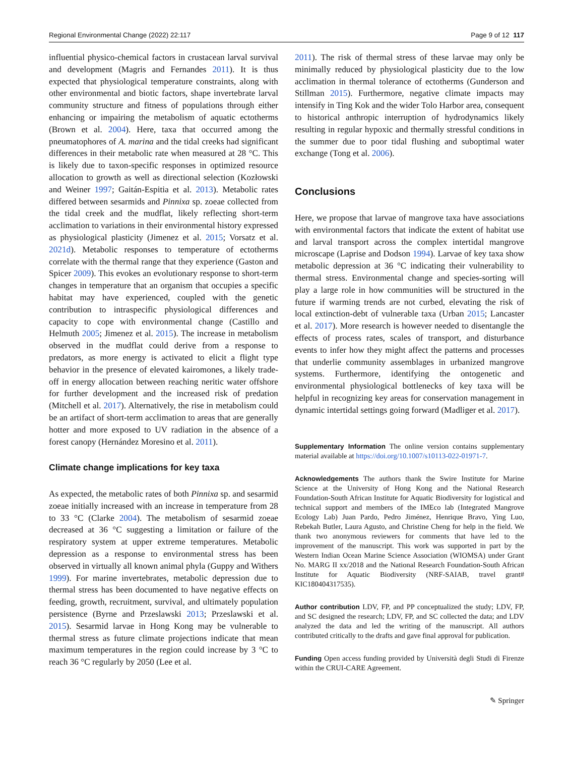Regional Environmental Change (2022) 22:117 Page 9 of 12 117
influential physico-chemical factors in crustacean larval survival and development (Magris and Fernandes 2011). It is thus expected that physiological temperature constraints, along with other environmental and biotic factors, shape invertebrate larval community structure and fitness of populations through either enhancing or impairing the metabolism of aquatic ectotherms (Brown et al. 2004). Here, taxa that occurred among the pneumatophores of A. marina and the tidal creeks had significant differences in their metabolic rate when measured at 28 °C. This is likely due to taxon-specific responses in optimized resource allocation to growth as well as directional selection (Kozłowski and Weiner 1997; Gaitán-Espitia et al. 2013). Metabolic rates differed between sesarmids and Pinnixa sp. zoeae collected from the tidal creek and the mudflat, likely reflecting short-term acclimation to variations in their environmental history expressed as physiological plasticity (Jimenez et al. 2015; Vorsatz et al. 2021d). Metabolic responses to temperature of ectotherms correlate with the thermal range that they experience (Gaston and Spicer 2009). This evokes an evolutionary response to short-term changes in temperature that an organism that occupies a specific habitat may have experienced, coupled with the genetic contribution to intraspecific physiological differences and capacity to cope with environmental change (Castillo and Helmuth 2005; Jimenez et al. 2015). The increase in metabolism observed in the mudflat could derive from a response to predators, as more energy is activated to elicit a flight type behavior in the presence of elevated kairomones, a likely trade-off in energy allocation between reaching neritic water offshore for further development and the increased risk of predation (Mitchell et al. 2017). Alternatively, the rise in metabolism could be an artifact of short-term acclimation to areas that are generally hotter and more exposed to UV radiation in the absence of a forest canopy (Hernández Moresino et al. 2011).
Climate change implications for key taxa
As expected, the metabolic rates of both Pinnixa sp. and sesarmid zoeae initially increased with an increase in temperature from 28 to 33 °C (Clarke 2004). The metabolism of sesarmid zoeae decreased at 36 °C suggesting a limitation or failure of the respiratory system at upper extreme temperatures. Metabolic depression as a response to environmental stress has been observed in virtually all known animal phyla (Guppy and Withers 1999). For marine invertebrates, metabolic depression due to thermal stress has been documented to have negative effects on feeding, growth, recruitment, survival, and ultimately population persistence (Byrne and Przeslawski 2013; Przeslawski et al. 2015). Sesarmid larvae in Hong Kong may be vulnerable to thermal stress as future climate projections indicate that mean maximum temperatures in the region could increase by 3 °C to reach 36 °C regularly by 2050 (Lee et al.
2011). The risk of thermal stress of these larvae may only be minimally reduced by physiological plasticity due to the low acclimation in thermal tolerance of ectotherms (Gunderson and Stillman 2015). Furthermore, negative climate impacts may intensify in Ting Kok and the wider Tolo Harbor area, consequent to historical anthropic interruption of hydrodynamics likely resulting in regular hypoxic and thermally stressful conditions in the summer due to poor tidal flushing and suboptimal water exchange (Tong et al. 2006).
Conclusions
Here, we propose that larvae of mangrove taxa have associations with environmental factors that indicate the extent of habitat use and larval transport across the complex intertidal mangrove microscape (Laprise and Dodson 1994). Larvae of key taxa show metabolic depression at 36 °C indicating their vulnerability to thermal stress. Environmental change and species-sorting will play a large role in how communities will be structured in the future if warming trends are not curbed, elevating the risk of local extinction-debt of vulnerable taxa (Urban 2015; Lancaster et al. 2017). More research is however needed to disentangle the effects of process rates, scales of transport, and disturbance events to infer how they might affect the patterns and processes that underlie community assemblages in urbanized mangrove systems. Furthermore, identifying the ontogenetic and environmental physiological bottlenecks of key taxa will be helpful in recognizing key areas for conservation management in dynamic intertidal settings going forward (Madliger et al. 2017).
Supplementary Information The online version contains supplementary material available at https://doi.org/10.1007/s10113-022-01971-7.
Acknowledgements The authors thank the Swire Institute for Marine Science at the University of Hong Kong and the National Research Foundation-South African Institute for Aquatic Biodiversity for logistical and technical support and members of the IMEco lab (Integrated Mangrove Ecology Lab) Juan Pardo, Pedro Jiménez, Henrique Bravo, Ying Luo, Rebekah Butler, Laura Agusto, and Christine Cheng for help in the field. We thank two anonymous reviewers for comments that have led to the improvement of the manuscript. This work was supported in part by the Western Indian Ocean Marine Science Association (WIOMSA) under Grant No. MARG II xx/2018 and the National Research Foundation-South African Institute for Aquatic Biodiversity (NRF-SAIAB, travel grant# KIC180404317535).
Author contribution LDV, FP, and PP conceptualized the study; LDV, FP, and SC designed the research; LDV, FP, and SC collected the data; and LDV analyzed the data and led the writing of the manuscript. All authors contributed critically to the drafts and gave final approval for publication.
Funding Open access funding provided by Università degli Studi di Firenze within the CRUI-CARE Agreement.
✎ Springer